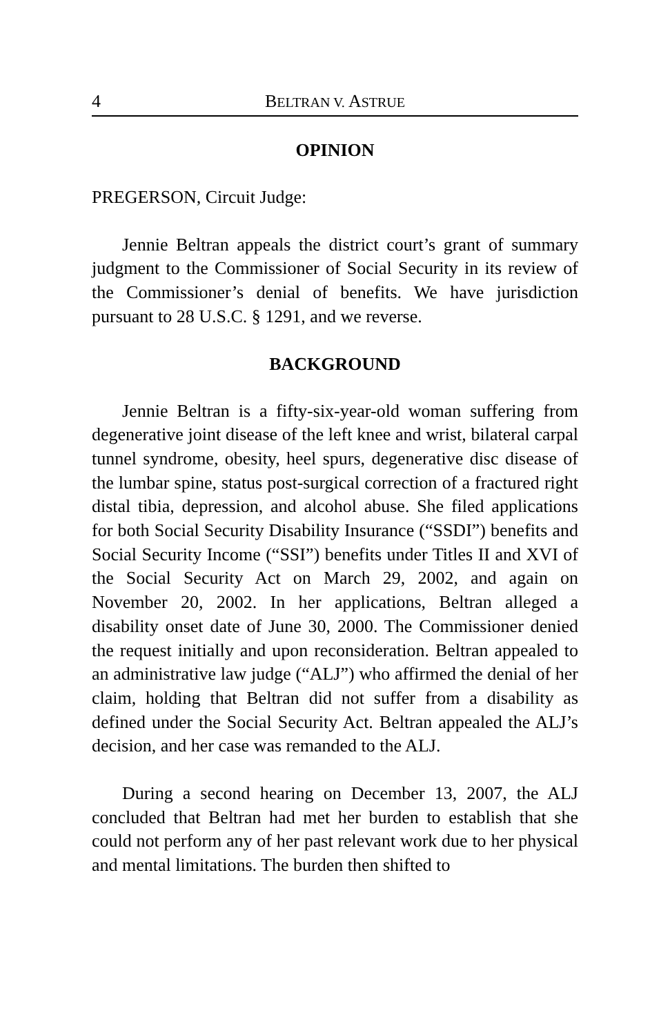4 BELTRAN V. ASTRUE
OPINION
PREGERSON, Circuit Judge:
Jennie Beltran appeals the district court’s grant of summary judgment to the Commissioner of Social Security in its review of the Commissioner’s denial of benefits. We have jurisdiction pursuant to 28 U.S.C. § 1291, and we reverse.
BACKGROUND
Jennie Beltran is a fifty-six-year-old woman suffering from degenerative joint disease of the left knee and wrist, bilateral carpal tunnel syndrome, obesity, heel spurs, degenerative disc disease of the lumbar spine, status post-surgical correction of a fractured right distal tibia, depression, and alcohol abuse. She filed applications for both Social Security Disability Insurance (“SSDI”) benefits and Social Security Income (“SSI”) benefits under Titles II and XVI of the Social Security Act on March 29, 2002, and again on November 20, 2002. In her applications, Beltran alleged a disability onset date of June 30, 2000. The Commissioner denied the request initially and upon reconsideration. Beltran appealed to an administrative law judge (“ALJ”) who affirmed the denial of her claim, holding that Beltran did not suffer from a disability as defined under the Social Security Act. Beltran appealed the ALJ’s decision, and her case was remanded to the ALJ.
During a second hearing on December 13, 2007, the ALJ concluded that Beltran had met her burden to establish that she could not perform any of her past relevant work due to her physical and mental limitations. The burden then shifted to